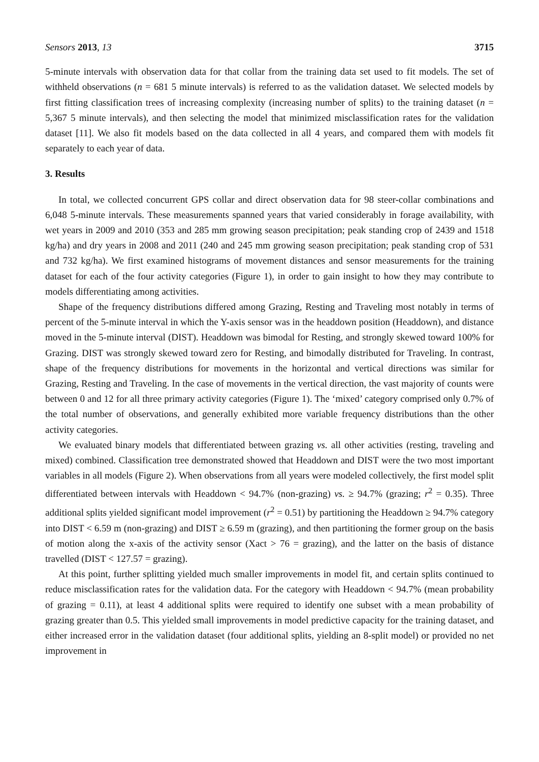Sensors 2013, 13 3715
5-minute intervals with observation data for that collar from the training data set used to fit models. The set of withheld observations (n = 681 5 minute intervals) is referred to as the validation dataset. We selected models by first fitting classification trees of increasing complexity (increasing number of splits) to the training dataset (n = 5,367 5 minute intervals), and then selecting the model that minimized misclassification rates for the validation dataset [11]. We also fit models based on the data collected in all 4 years, and compared them with models fit separately to each year of data.
3. Results
In total, we collected concurrent GPS collar and direct observation data for 98 steer-collar combinations and 6,048 5-minute intervals. These measurements spanned years that varied considerably in forage availability, with wet years in 2009 and 2010 (353 and 285 mm growing season precipitation; peak standing crop of 2439 and 1518 kg/ha) and dry years in 2008 and 2011 (240 and 245 mm growing season precipitation; peak standing crop of 531 and 732 kg/ha). We first examined histograms of movement distances and sensor measurements for the training dataset for each of the four activity categories (Figure 1), in order to gain insight to how they may contribute to models differentiating among activities.
Shape of the frequency distributions differed among Grazing, Resting and Traveling most notably in terms of percent of the 5-minute interval in which the Y-axis sensor was in the headdown position (Headdown), and distance moved in the 5-minute interval (DIST). Headdown was bimodal for Resting, and strongly skewed toward 100% for Grazing. DIST was strongly skewed toward zero for Resting, and bimodally distributed for Traveling. In contrast, shape of the frequency distributions for movements in the horizontal and vertical directions was similar for Grazing, Resting and Traveling. In the case of movements in the vertical direction, the vast majority of counts were between 0 and 12 for all three primary activity categories (Figure 1). The ‘mixed’ category comprised only 0.7% of the total number of observations, and generally exhibited more variable frequency distributions than the other activity categories.
We evaluated binary models that differentiated between grazing vs. all other activities (resting, traveling and mixed) combined. Classification tree demonstrated showed that Headdown and DIST were the two most important variables in all models (Figure 2). When observations from all years were modeled collectively, the first model split differentiated between intervals with Headdown < 94.7% (non-grazing) vs. ≥ 94.7% (grazing; r<sup>2</sup> = 0.35). Three additional splits yielded significant model improvement (r<sup>2</sup> = 0.51) by partitioning the Headdown ≥ 94.7% category into DIST < 6.59 m (non-grazing) and DIST ≥ 6.59 m (grazing), and then partitioning the former group on the basis of motion along the x-axis of the activity sensor (Xact > 76 = grazing), and the latter on the basis of distance travelled (DIST < 127.57 = grazing).
At this point, further splitting yielded much smaller improvements in model fit, and certain splits continued to reduce misclassification rates for the validation data. For the category with Headdown < 94.7% (mean probability of grazing = 0.11), at least 4 additional splits were required to identify one subset with a mean probability of grazing greater than 0.5. This yielded small improvements in model predictive capacity for the training dataset, and either increased error in the validation dataset (four additional splits, yielding an 8-split model) or provided no net improvement in